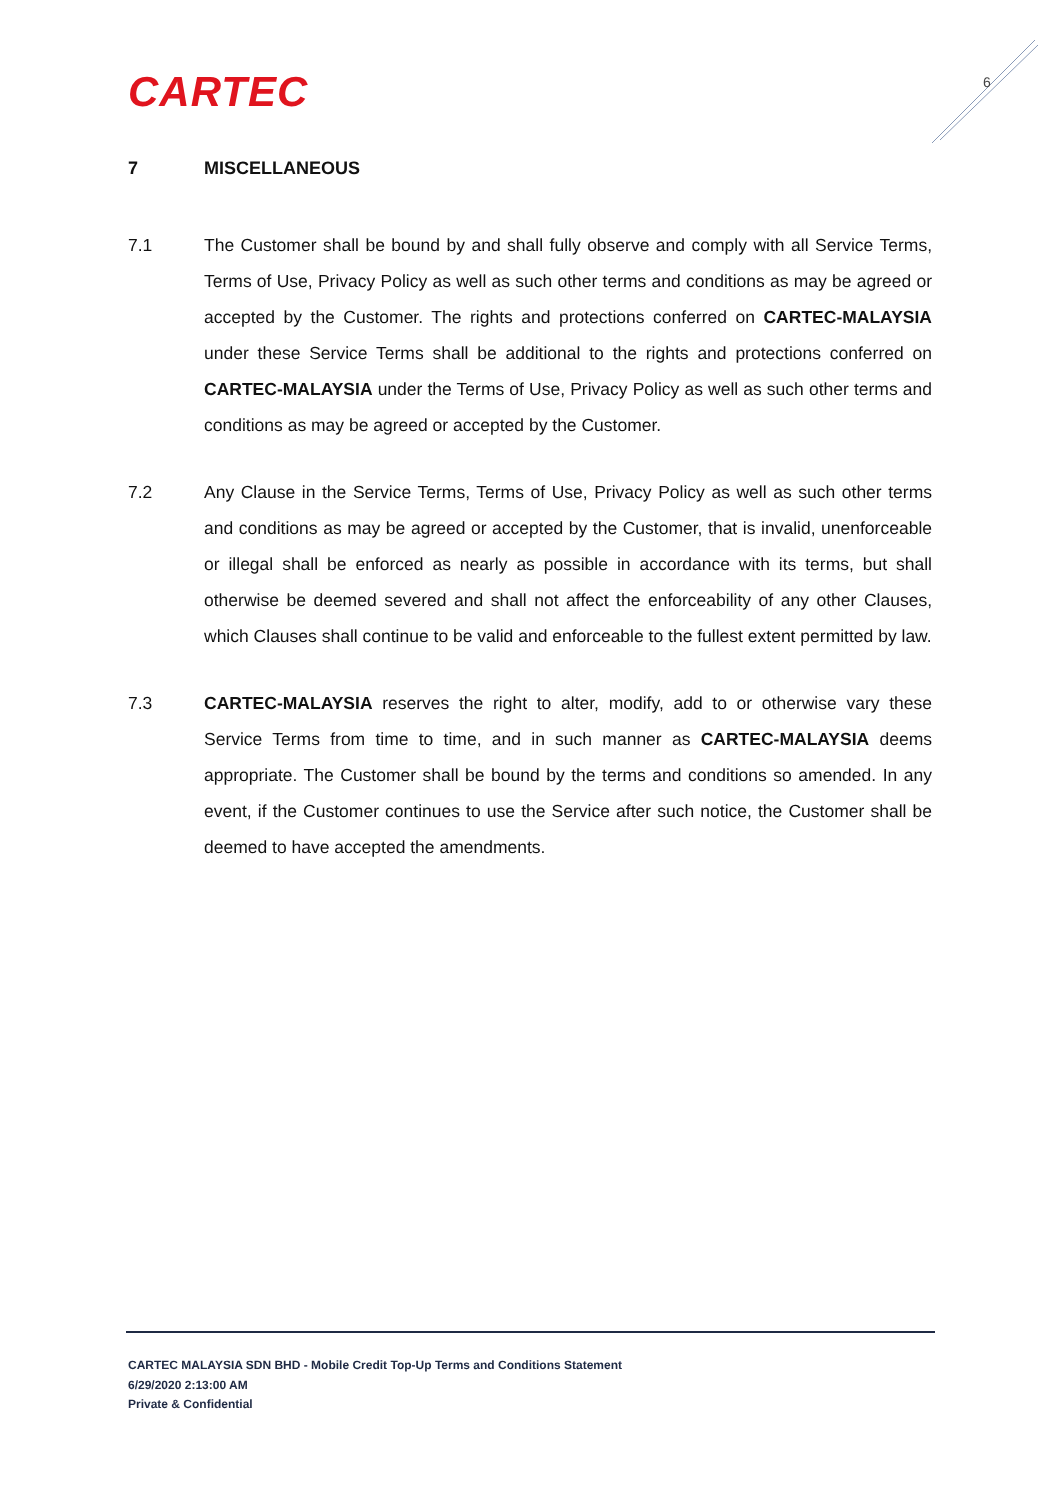CARTEC 6
7 MISCELLANEOUS
7.1 The Customer shall be bound by and shall fully observe and comply with all Service Terms, Terms of Use, Privacy Policy as well as such other terms and conditions as may be agreed or accepted by the Customer. The rights and protections conferred on CARTEC-MALAYSIA under these Service Terms shall be additional to the rights and protections conferred on CARTEC-MALAYSIA under the Terms of Use, Privacy Policy as well as such other terms and conditions as may be agreed or accepted by the Customer.
7.2 Any Clause in the Service Terms, Terms of Use, Privacy Policy as well as such other terms and conditions as may be agreed or accepted by the Customer, that is invalid, unenforceable or illegal shall be enforced as nearly as possible in accordance with its terms, but shall otherwise be deemed severed and shall not affect the enforceability of any other Clauses, which Clauses shall continue to be valid and enforceable to the fullest extent permitted by law.
7.3 CARTEC-MALAYSIA reserves the right to alter, modify, add to or otherwise vary these Service Terms from time to time, and in such manner as CARTEC-MALAYSIA deems appropriate. The Customer shall be bound by the terms and conditions so amended. In any event, if the Customer continues to use the Service after such notice, the Customer shall be deemed to have accepted the amendments.
CARTEC MALAYSIA SDN BHD - Mobile Credit Top-Up Terms and Conditions Statement
6/29/2020 2:13:00 AM
Private & Confidential